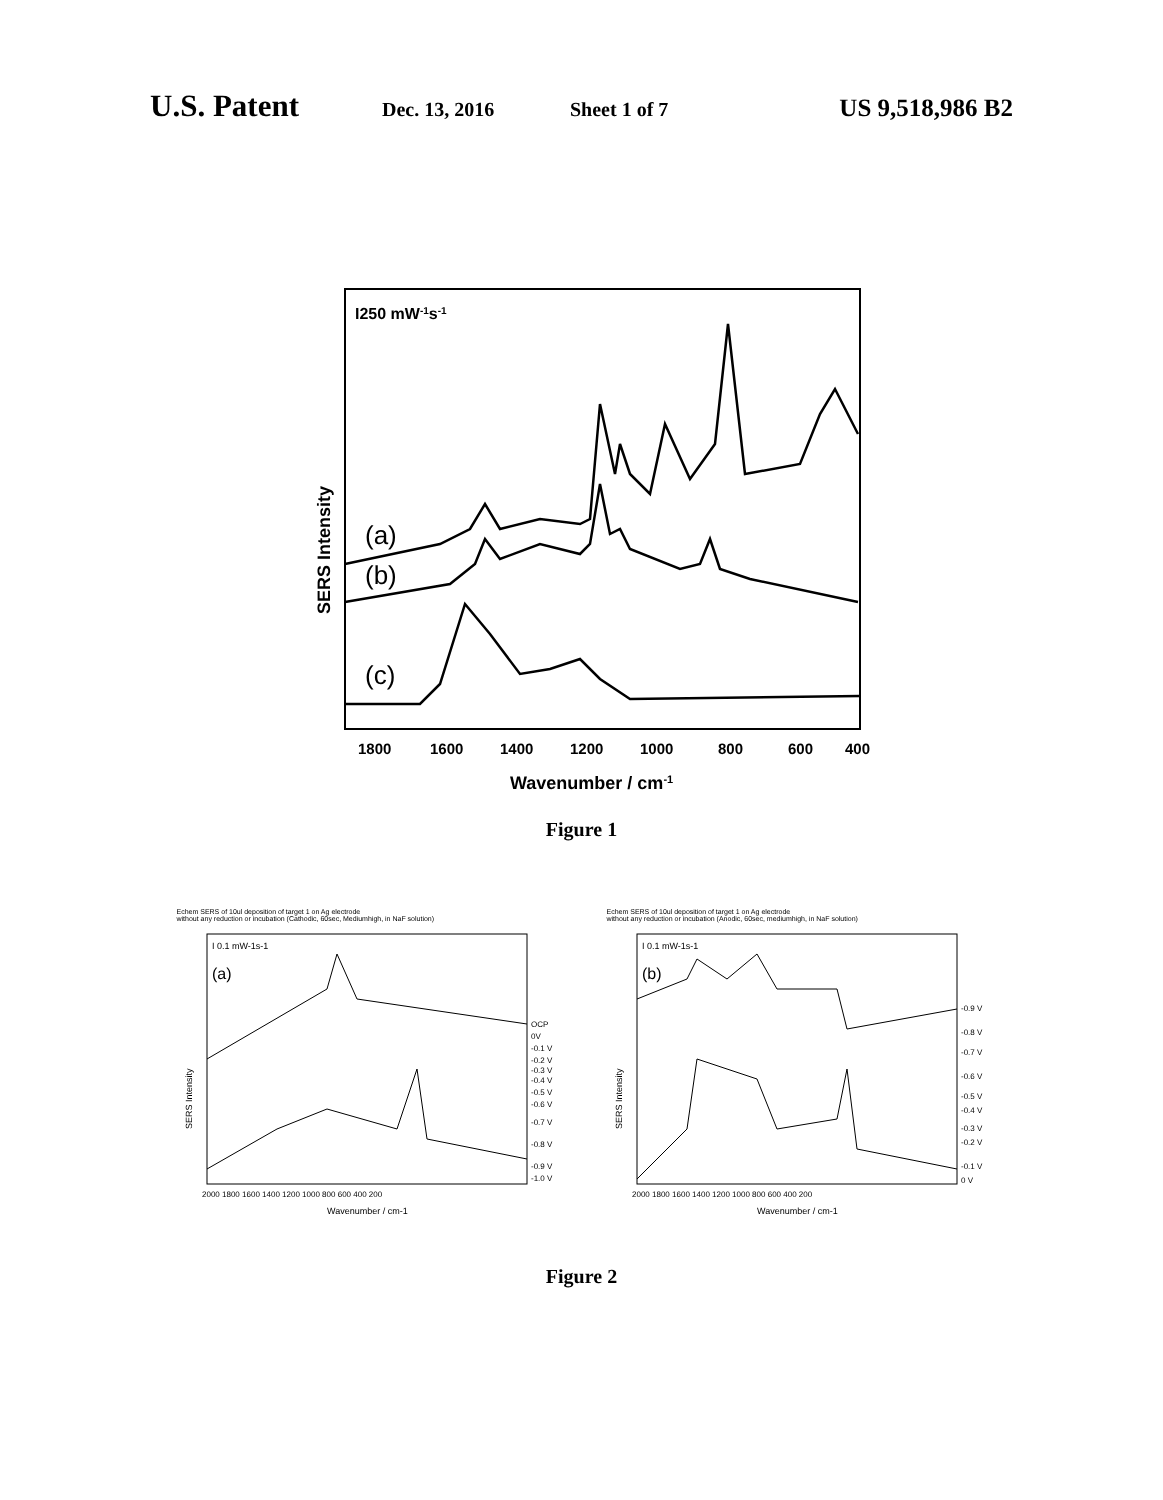U.S. Patent Dec. 13, 2016 Sheet 1 of 7 US 9,518,986 B2
I250 mW-1s-1
SERS Intensity
(a)
(b)
(c)
1800
1600
1400
1200
1000
800
600
400
Wavenumber / cm-1
Figure 1
Echem SERS of 10ul deposition of target 1 on Ag electrode
without any reduction or incubation (Cathodic, 60sec, Mediumhigh, in NaF solution)
I 0.1 mW-1s-1
(a)
SERS Intensity
OCP
0V
-0.1 V
-0.2 V
-0.3 V
-0.4 V
-0.5 V
-0.6 V
-0.7 V
-0.8 V
-0.9 V
-1.0 V
2000 1800 1600 1400 1200 1000 800 600 400 200
Wavenumber / cm-1
Echem SERS of 10ul deposition of target 1 on Ag electrode
without any reduction or incubation (Anodic, 60sec, mediumhigh, in NaF solution)
I 0.1 mW-1s-1
(b)
SERS Intensity
-0.9 V
-0.8 V
-0.7 V
-0.6 V
-0.5 V
-0.4 V
-0.3 V
-0.2 V
-0.1 V
0 V
2000 1800 1600 1400 1200 1000 800 600 400 200
Wavenumber / cm-1
Figure 2